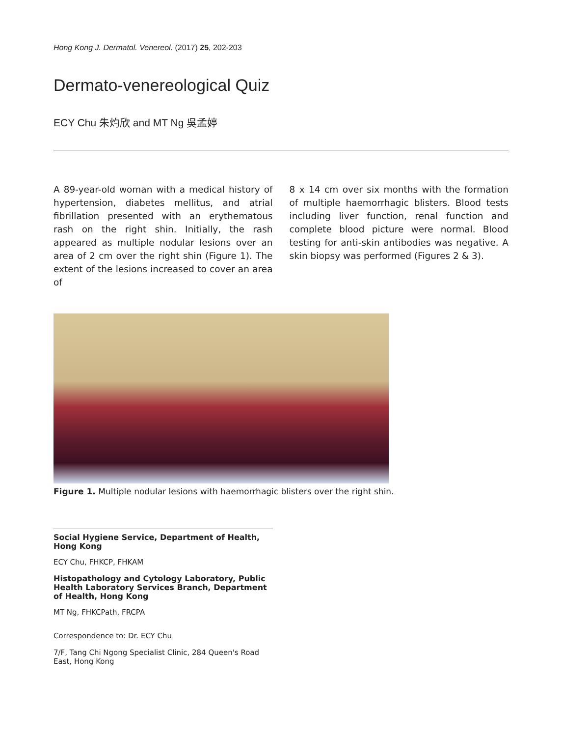Hong Kong J. Dermatol. Venereol. (2017) 25, 202-203
Dermato-venereological Quiz
ECY Chu 朱灼欣 and MT Ng 吳孟婷
A 89-year-old woman with a medical history of hypertension, diabetes mellitus, and atrial fibrillation presented with an erythematous rash on the right shin. Initially, the rash appeared as multiple nodular lesions over an area of 2 cm over the right shin (Figure 1). The extent of the lesions increased to cover an area of
8 x 14 cm over six months with the formation of multiple haemorrhagic blisters. Blood tests including liver function, renal function and complete blood picture were normal. Blood testing for anti-skin antibodies was negative. A skin biopsy was performed (Figures 2 & 3).
Figure 1. Multiple nodular lesions with haemorrhagic blisters over the right shin.
Social Hygiene Service, Department of Health, Hong Kong
ECY Chu, FHKCP, FHKAM
Histopathology and Cytology Laboratory, Public Health Laboratory Services Branch, Department of Health, Hong Kong
MT Ng, FHKCPath, FRCPA
Correspondence to: Dr. ECY Chu
7/F, Tang Chi Ngong Specialist Clinic, 284 Queen's Road East, Hong Kong